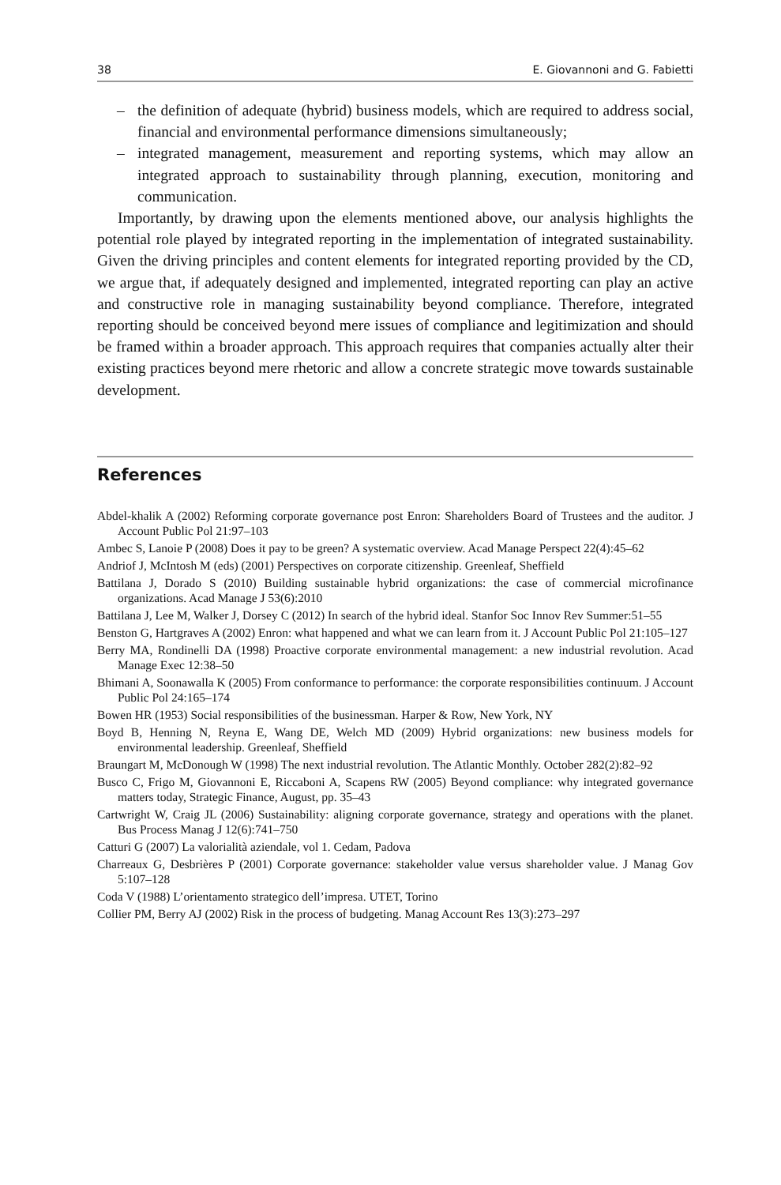38 E. Giovannoni and G. Fabietti
– the definition of adequate (hybrid) business models, which are required to address social, financial and environmental performance dimensions simultaneously;
– integrated management, measurement and reporting systems, which may allow an integrated approach to sustainability through planning, execution, monitoring and communication.
Importantly, by drawing upon the elements mentioned above, our analysis highlights the potential role played by integrated reporting in the implementation of integrated sustainability. Given the driving principles and content elements for integrated reporting provided by the CD, we argue that, if adequately designed and implemented, integrated reporting can play an active and constructive role in managing sustainability beyond compliance. Therefore, integrated reporting should be conceived beyond mere issues of compliance and legitimization and should be framed within a broader approach. This approach requires that companies actually alter their existing practices beyond mere rhetoric and allow a concrete strategic move towards sustainable development.
References
Abdel-khalik A (2002) Reforming corporate governance post Enron: Shareholders Board of Trustees and the auditor. J Account Public Pol 21:97–103
Ambec S, Lanoie P (2008) Does it pay to be green? A systematic overview. Acad Manage Perspect 22(4):45–62
Andriof J, McIntosh M (eds) (2001) Perspectives on corporate citizenship. Greenleaf, Sheffield
Battilana J, Dorado S (2010) Building sustainable hybrid organizations: the case of commercial microfinance organizations. Acad Manage J 53(6):2010
Battilana J, Lee M, Walker J, Dorsey C (2012) In search of the hybrid ideal. Stanfor Soc Innov Rev Summer:51–55
Benston G, Hartgraves A (2002) Enron: what happened and what we can learn from it. J Account Public Pol 21:105–127
Berry MA, Rondinelli DA (1998) Proactive corporate environmental management: a new industrial revolution. Acad Manage Exec 12:38–50
Bhimani A, Soonawalla K (2005) From conformance to performance: the corporate responsibilities continuum. J Account Public Pol 24:165–174
Bowen HR (1953) Social responsibilities of the businessman. Harper & Row, New York, NY
Boyd B, Henning N, Reyna E, Wang DE, Welch MD (2009) Hybrid organizations: new business models for environmental leadership. Greenleaf, Sheffield
Braungart M, McDonough W (1998) The next industrial revolution. The Atlantic Monthly. October 282(2):82–92
Busco C, Frigo M, Giovannoni E, Riccaboni A, Scapens RW (2005) Beyond compliance: why integrated governance matters today, Strategic Finance, August, pp. 35–43
Cartwright W, Craig JL (2006) Sustainability: aligning corporate governance, strategy and operations with the planet. Bus Process Manag J 12(6):741–750
Catturi G (2007) La valorialità aziendale, vol 1. Cedam, Padova
Charreaux G, Desbrières P (2001) Corporate governance: stakeholder value versus shareholder value. J Manag Gov 5:107–128
Coda V (1988) L’orientamento strategico dell’impresa. UTET, Torino
Collier PM, Berry AJ (2002) Risk in the process of budgeting. Manag Account Res 13(3):273–297